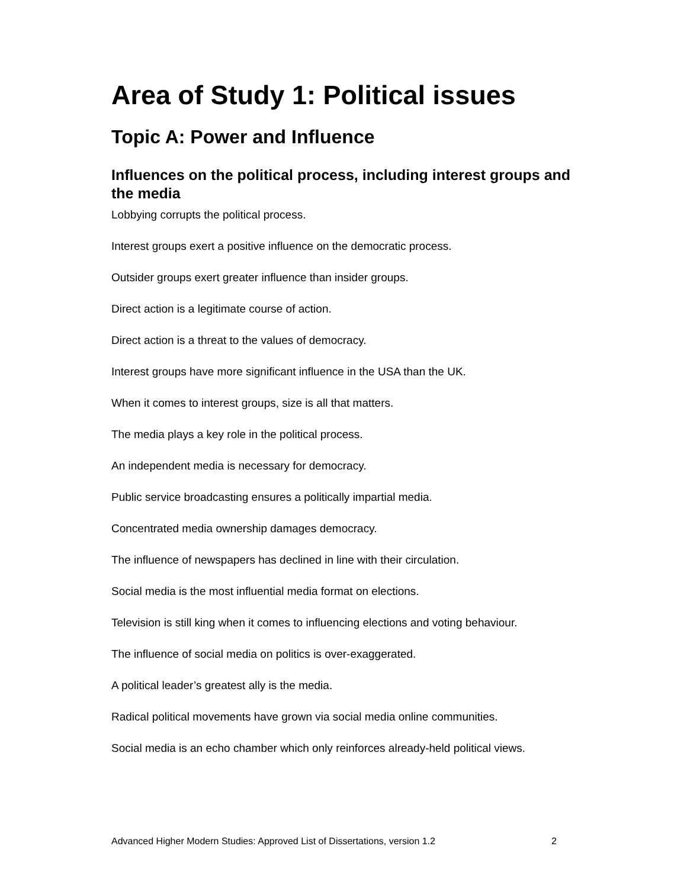Area of Study 1: Political issues
Topic A: Power and Influence
Influences on the political process, including interest groups and the media
Lobbying corrupts the political process.
Interest groups exert a positive influence on the democratic process.
Outsider groups exert greater influence than insider groups.
Direct action is a legitimate course of action.
Direct action is a threat to the values of democracy.
Interest groups have more significant influence in the USA than the UK.
When it comes to interest groups, size is all that matters.
The media plays a key role in the political process.
An independent media is necessary for democracy.
Public service broadcasting ensures a politically impartial media.
Concentrated media ownership damages democracy.
The influence of newspapers has declined in line with their circulation.
Social media is the most influential media format on elections.
Television is still king when it comes to influencing elections and voting behaviour.
The influence of social media on politics is over-exaggerated.
A political leader’s greatest ally is the media.
Radical political movements have grown via social media online communities.
Social media is an echo chamber which only reinforces already-held political views.
Advanced Higher Modern Studies: Approved List of Dissertations, version 1.2 2